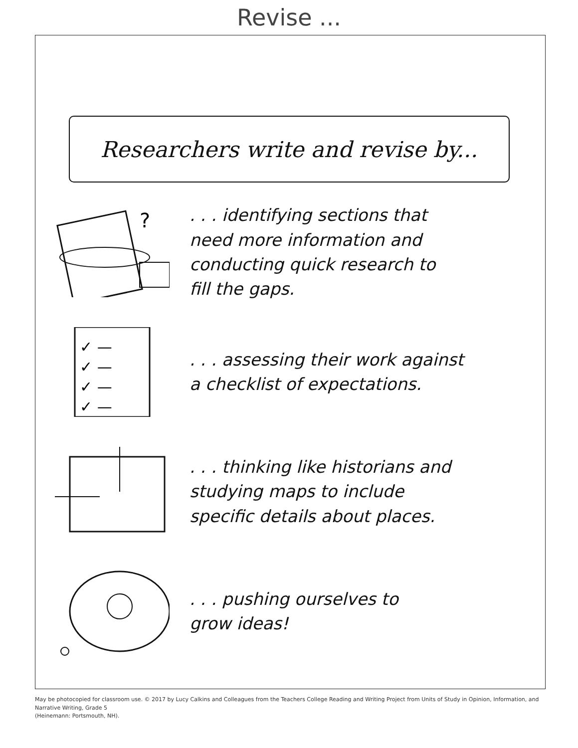Revise ...
Researchers write and revise by...
?
. . . identifying sections that
need more information and
conducting quick research to
fill the gaps.
✓ —
✓ —
✓ —
✓ —
. . . assessing their work against
a checklist of expectations.
. . . thinking like historians and
studying maps to include
specific details about places.
. . . pushing ourselves to
grow ideas!
May be photocopied for classroom use. © 2017 by Lucy Calkins and Colleagues from the Teachers College Reading and Writing Project from Units of Study in Opinion, Information, and Narrative Writing, Grade 5
(Heinemann: Portsmouth, NH).